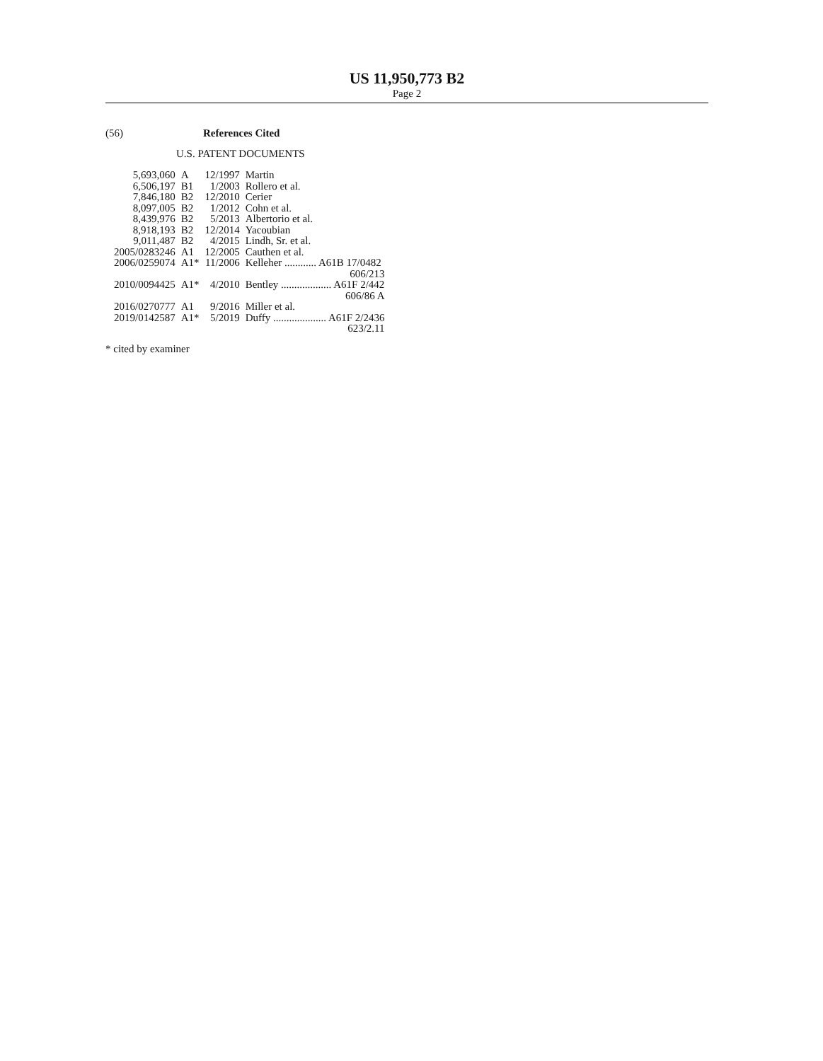US 11,950,773 B2
Page 2
(56) References Cited
U.S. PATENT DOCUMENTS
| 5,693,060 | A | 12/1997 | Martin |
| 6,506,197 | B1 | 1/2003 | Rollero et al. |
| 7,846,180 | B2 | 12/2010 | Cerier |
| 8,097,005 | B2 | 1/2012 | Cohn et al. |
| 8,439,976 | B2 | 5/2013 | Albertorio et al. |
| 8,918,193 | B2 | 12/2014 | Yacoubian |
| 9,011,487 | B2 | 4/2015 | Lindh, Sr. et al. |
| 2005/0283246 | A1 | 12/2005 | Cauthen et al. |
| 2006/0259074 | A1* | 11/2006 | Kelleher ............ A61B 17/0482 606/213 |
| 2010/0094425 | A1* | 4/2010 | Bentley ................... A61F 2/442 606/86 A |
| 2016/0270777 | A1 | 9/2016 | Miller et al. |
| 2019/0142587 | A1* | 5/2019 | Duffy .................... A61F 2/2436 623/2.11 |
* cited by examiner